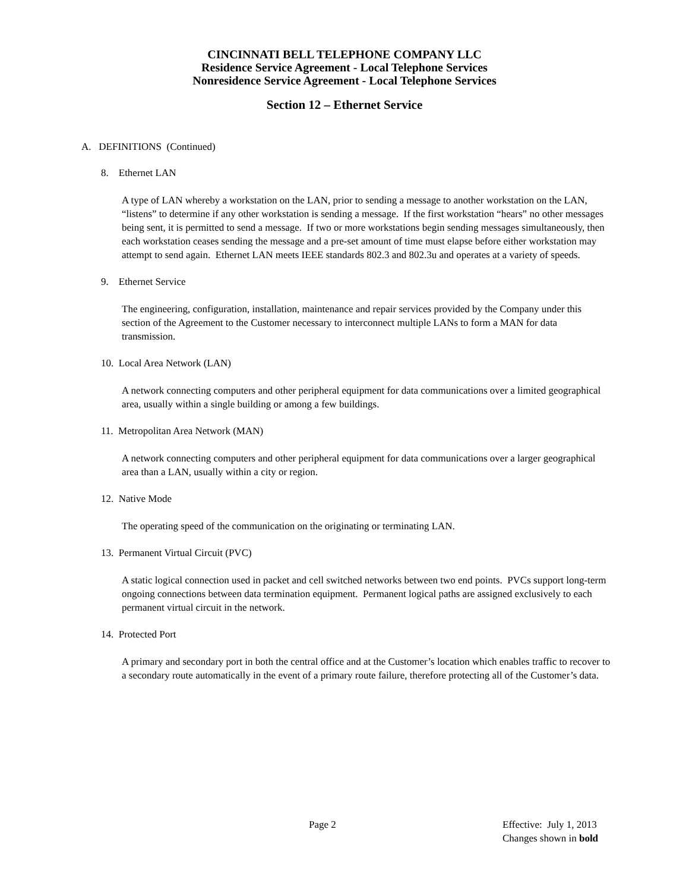CINCINNATI BELL TELEPHONE COMPANY LLC
Residence Service Agreement - Local Telephone Services
Nonresidence Service Agreement - Local Telephone Services
Section 12 – Ethernet Service
A. DEFINITIONS (Continued)
8. Ethernet LAN
A type of LAN whereby a workstation on the LAN, prior to sending a message to another workstation on the LAN, “listens” to determine if any other workstation is sending a message. If the first workstation “hears” no other messages being sent, it is permitted to send a message. If two or more workstations begin sending messages simultaneously, then each workstation ceases sending the message and a pre-set amount of time must elapse before either workstation may attempt to send again. Ethernet LAN meets IEEE standards 802.3 and 802.3u and operates at a variety of speeds.
9. Ethernet Service
The engineering, configuration, installation, maintenance and repair services provided by the Company under this section of the Agreement to the Customer necessary to interconnect multiple LANs to form a MAN for data transmission.
10. Local Area Network (LAN)
A network connecting computers and other peripheral equipment for data communications over a limited geographical area, usually within a single building or among a few buildings.
11. Metropolitan Area Network (MAN)
A network connecting computers and other peripheral equipment for data communications over a larger geographical area than a LAN, usually within a city or region.
12. Native Mode
The operating speed of the communication on the originating or terminating LAN.
13. Permanent Virtual Circuit (PVC)
A static logical connection used in packet and cell switched networks between two end points. PVCs support long-term ongoing connections between data termination equipment. Permanent logical paths are assigned exclusively to each permanent virtual circuit in the network.
14. Protected Port
A primary and secondary port in both the central office and at the Customer’s location which enables traffic to recover to a secondary route automatically in the event of a primary route failure, therefore protecting all of the Customer’s data.
Page 2 Effective: July 1, 2013
Changes shown in bold